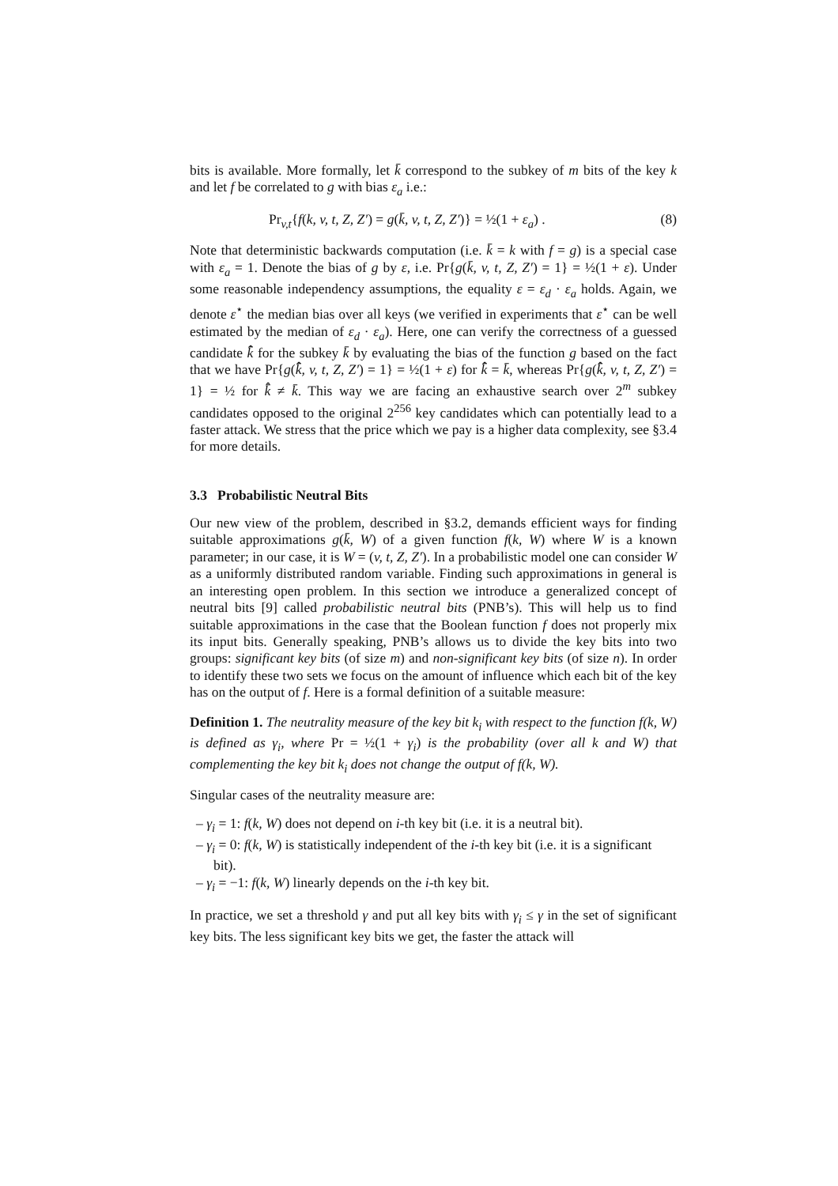bits is available. More formally, let k̄ correspond to the subkey of m bits of the key k and let f be correlated to g with bias ε<sub>a</sub> i.e.:
Pr<sub>v,t</sub>{f(k, v, t, Z, Z′) = g(k̄, v, t, Z, Z′)} = ½(1 + ε<sub>a</sub>) . (8)
Note that deterministic backwards computation (i.e. k̄ = k with f = g) is a special case with ε<sub>a</sub> = 1. Denote the bias of g by ε, i.e. Pr{g(k̄, v, t, Z, Z′) = 1} = ½(1 + ε). Under some reasonable independency assumptions, the equality ε = ε<sub>d</sub> · ε<sub>a</sub> holds. Again, we denote ε<sup>⋆</sup> the median bias over all keys (we verified in experiments that ε<sup>⋆</sup> can be well estimated by the median of ε<sub>d</sub> · ε<sub>a</sub>). Here, one can verify the correctness of a guessed candidate k̂̄ for the subkey k̄ by evaluating the bias of the function g based on the fact that we have Pr{g(k̂̄, v, t, Z, Z′) = 1} = ½(1 + ε) for k̂̄ = k̄, whereas Pr{g(k̂̄, v, t, Z, Z′) = 1} = ½ for k̂̄ ≠ k̄. This way we are facing an exhaustive search over 2<sup>m</sup> subkey candidates opposed to the original 2<sup>256</sup> key candidates which can potentially lead to a faster attack. We stress that the price which we pay is a higher data complexity, see §3.4 for more details.
3.3 Probabilistic Neutral Bits
Our new view of the problem, described in §3.2, demands efficient ways for finding suitable approximations g(k̄, W) of a given function f(k, W) where W is a known parameter; in our case, it is W = (v, t, Z, Z′). In a probabilistic model one can consider W as a uniformly distributed random variable. Finding such approximations in general is an interesting open problem. In this section we introduce a generalized concept of neutral bits [9] called probabilistic neutral bits (PNB’s). This will help us to find suitable approximations in the case that the Boolean function f does not properly mix its input bits. Generally speaking, PNB’s allows us to divide the key bits into two groups: significant key bits (of size m) and non-significant key bits (of size n). In order to identify these two sets we focus on the amount of influence which each bit of the key has on the output of f. Here is a formal definition of a suitable measure:
Definition 1. The neutrality measure of the key bit k<sub>i</sub> with respect to the function f(k, W) is defined as γ<sub>i</sub>, where Pr = ½(1 + γ<sub>i</sub>) is the probability (over all k and W) that complementing the key bit k<sub>i</sub> does not change the output of f(k, W).
Singular cases of the neutrality measure are:
– γ<sub>i</sub> = 1: f(k, W) does not depend on i-th key bit (i.e. it is a neutral bit).
– γ<sub>i</sub> = 0: f(k, W) is statistically independent of the i-th key bit (i.e. it is a significant bit).
– γ<sub>i</sub> = −1: f(k, W) linearly depends on the i-th key bit.
In practice, we set a threshold γ and put all key bits with γ<sub>i</sub> ≤ γ in the set of significant key bits. The less significant key bits we get, the faster the attack will